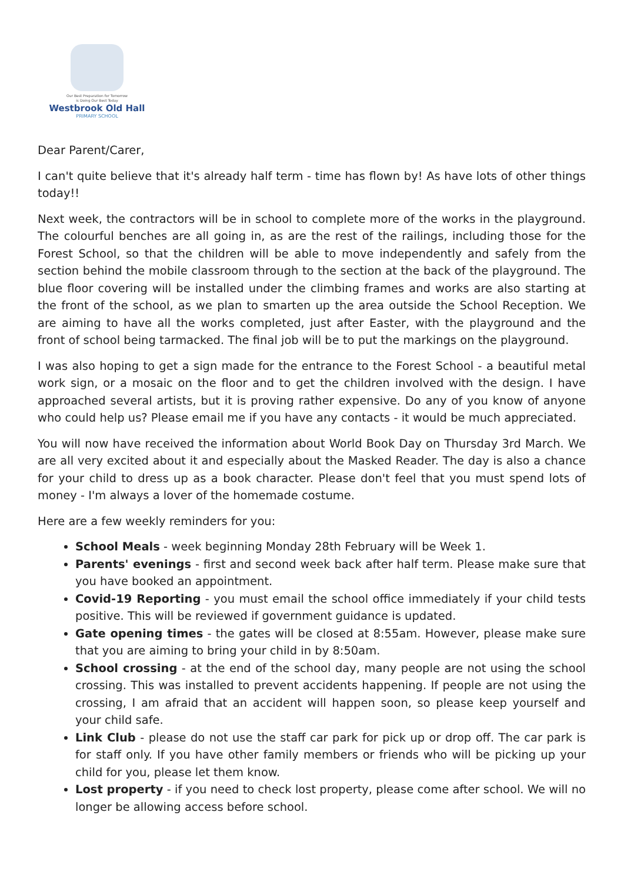Our Best Preparation for Tomorrow
is Doing Our Best Today
Westbrook Old Hall
PRIMARY SCHOOL
Dear Parent/Carer,
I can't quite believe that it's already half term - time has flown by! As have lots of other things today!!
Next week, the contractors will be in school to complete more of the works in the playground. The colourful benches are all going in, as are the rest of the railings, including those for the Forest School, so that the children will be able to move independently and safely from the section behind the mobile classroom through to the section at the back of the playground. The blue floor covering will be installed under the climbing frames and works are also starting at the front of the school, as we plan to smarten up the area outside the School Reception. We are aiming to have all the works completed, just after Easter, with the playground and the front of school being tarmacked. The final job will be to put the markings on the playground.
I was also hoping to get a sign made for the entrance to the Forest School - a beautiful metal work sign, or a mosaic on the floor and to get the children involved with the design. I have approached several artists, but it is proving rather expensive. Do any of you know of anyone who could help us? Please email me if you have any contacts - it would be much appreciated.
You will now have received the information about World Book Day on Thursday 3rd March. We are all very excited about it and especially about the Masked Reader. The day is also a chance for your child to dress up as a book character. Please don't feel that you must spend lots of money - I'm always a lover of the homemade costume.
Here are a few weekly reminders for you:
School Meals - week beginning Monday 28th February will be Week 1.
Parents' evenings - first and second week back after half term. Please make sure that you have booked an appointment.
Covid-19 Reporting - you must email the school office immediately if your child tests positive. This will be reviewed if government guidance is updated.
Gate opening times - the gates will be closed at 8:55am. However, please make sure that you are aiming to bring your child in by 8:50am.
School crossing - at the end of the school day, many people are not using the school crossing. This was installed to prevent accidents happening. If people are not using the crossing, I am afraid that an accident will happen soon, so please keep yourself and your child safe.
Link Club - please do not use the staff car park for pick up or drop off. The car park is for staff only. If you have other family members or friends who will be picking up your child for you, please let them know.
Lost property - if you need to check lost property, please come after school. We will no longer be allowing access before school.